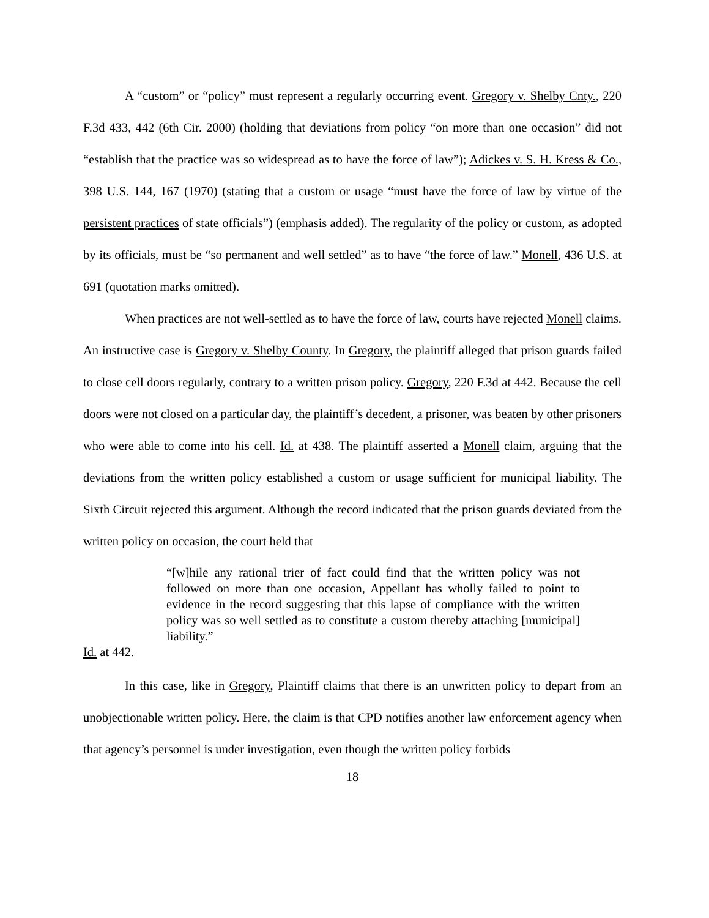A “custom” or “policy” must represent a regularly occurring event. Gregory v. Shelby Cnty., 220 F.3d 433, 442 (6th Cir. 2000) (holding that deviations from policy “on more than one occasion” did not “establish that the practice was so widespread as to have the force of law”); Adickes v. S. H. Kress & Co., 398 U.S. 144, 167 (1970) (stating that a custom or usage “must have the force of law by virtue of the persistent practices of state officials”) (emphasis added). The regularity of the policy or custom, as adopted by its officials, must be “so permanent and well settled” as to have “the force of law.” Monell, 436 U.S. at 691 (quotation marks omitted).
When practices are not well-settled as to have the force of law, courts have rejected Monell claims. An instructive case is Gregory v. Shelby County. In Gregory, the plaintiff alleged that prison guards failed to close cell doors regularly, contrary to a written prison policy. Gregory, 220 F.3d at 442. Because the cell doors were not closed on a particular day, the plaintiff’s decedent, a prisoner, was beaten by other prisoners who were able to come into his cell. Id. at 438. The plaintiff asserted a Monell claim, arguing that the deviations from the written policy established a custom or usage sufficient for municipal liability. The Sixth Circuit rejected this argument. Although the record indicated that the prison guards deviated from the written policy on occasion, the court held that
“[w]hile any rational trier of fact could find that the written policy was not followed on more than one occasion, Appellant has wholly failed to point to evidence in the record suggesting that this lapse of compliance with the written policy was so well settled as to constitute a custom thereby attaching [municipal] liability.”
Id. at 442.
In this case, like in Gregory, Plaintiff claims that there is an unwritten policy to depart from an unobjectionable written policy. Here, the claim is that CPD notifies another law enforcement agency when that agency’s personnel is under investigation, even though the written policy forbids
18